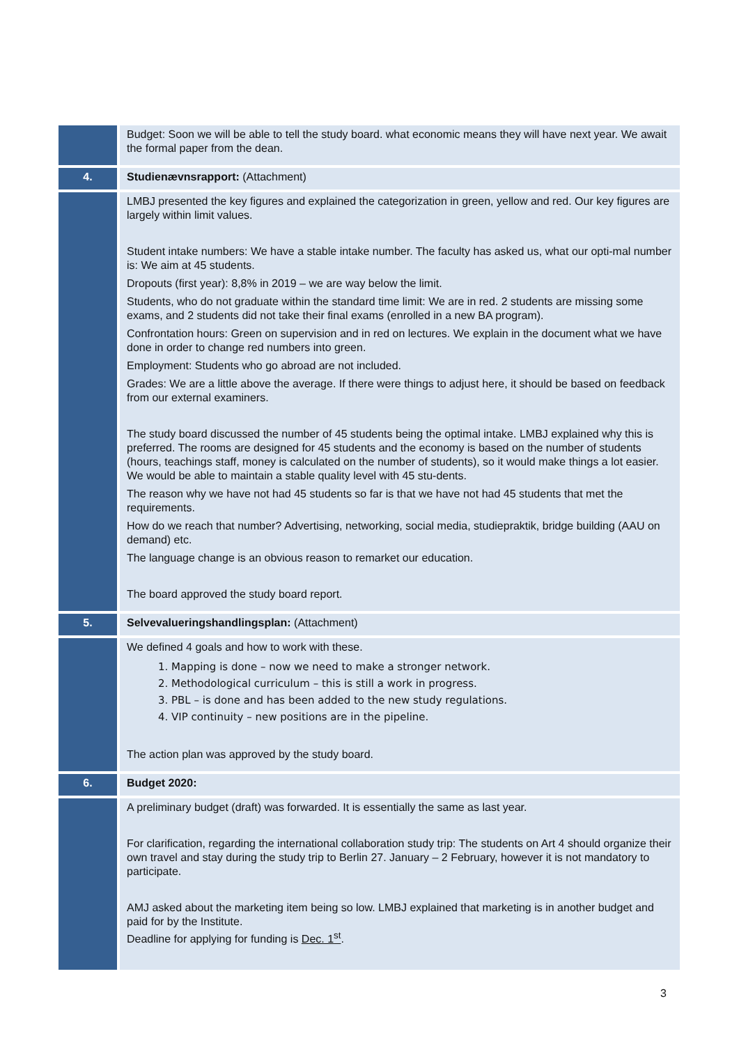| | Budget: Soon we will be able to tell the study board. what economic means they will have next year. We await the formal paper from the dean. |
| 4. | Studienævnsrapport: (Attachment) |
| | LMBJ presented the key figures and explained the categorization in green, yellow and red. Our key figures are largely within limit values. Student intake numbers: We have a stable intake number. The faculty has asked us, what our opti-mal number is: We aim at 45 students. Dropouts (first year): 8,8% in 2019 – we are way below the limit. Students, who do not graduate within the standard time limit: We are in red. 2 students are missing some exams, and 2 students did not take their final exams (enrolled in a new BA program). Confrontation hours: Green on supervision and in red on lectures. We explain in the document what we have done in order to change red numbers into green. Employment: Students who go abroad are not included. Grades: We are a little above the average. If there were things to adjust here, it should be based on feedback from our external examiners. The study board discussed the number of 45 students being the optimal intake. LMBJ explained why this is preferred. The rooms are designed for 45 students and the economy is based on the number of students (hours, teachings staff, money is calculated on the number of students), so it would make things a lot easier. We would be able to maintain a stable quality level with 45 stu-dents. The reason why we have not had 45 students so far is that we have not had 45 students that met the requirements. How do we reach that number? Advertising, networking, social media, studiepraktik, bridge building (AAU on demand) etc. The language change is an obvious reason to remarket our education. The board approved the study board report. |
| 5. | Selvevalueringshandlingsplan: (Attachment) |
| | We defined 4 goals and how to work with these. 1. Mapping is done – now we need to make a stronger network. 2. Methodological curriculum – this is still a work in progress. 3. PBL – is done and has been added to the new study regulations. 4. VIP continuity – new positions are in the pipeline. The action plan was approved by the study board. |
| 6. | Budget 2020: |
| | A preliminary budget (draft) was forwarded. It is essentially the same as last year. For clarification, regarding the international collaboration study trip: The students on Art 4 should organize their own travel and stay during the study trip to Berlin 27. January – 2 February, however it is not mandatory to participate. AMJ asked about the marketing item being so low. LMBJ explained that marketing is in another budget and paid for by the Institute. Deadline for applying for funding is Dec. 1<sup>st</sup> . |
3